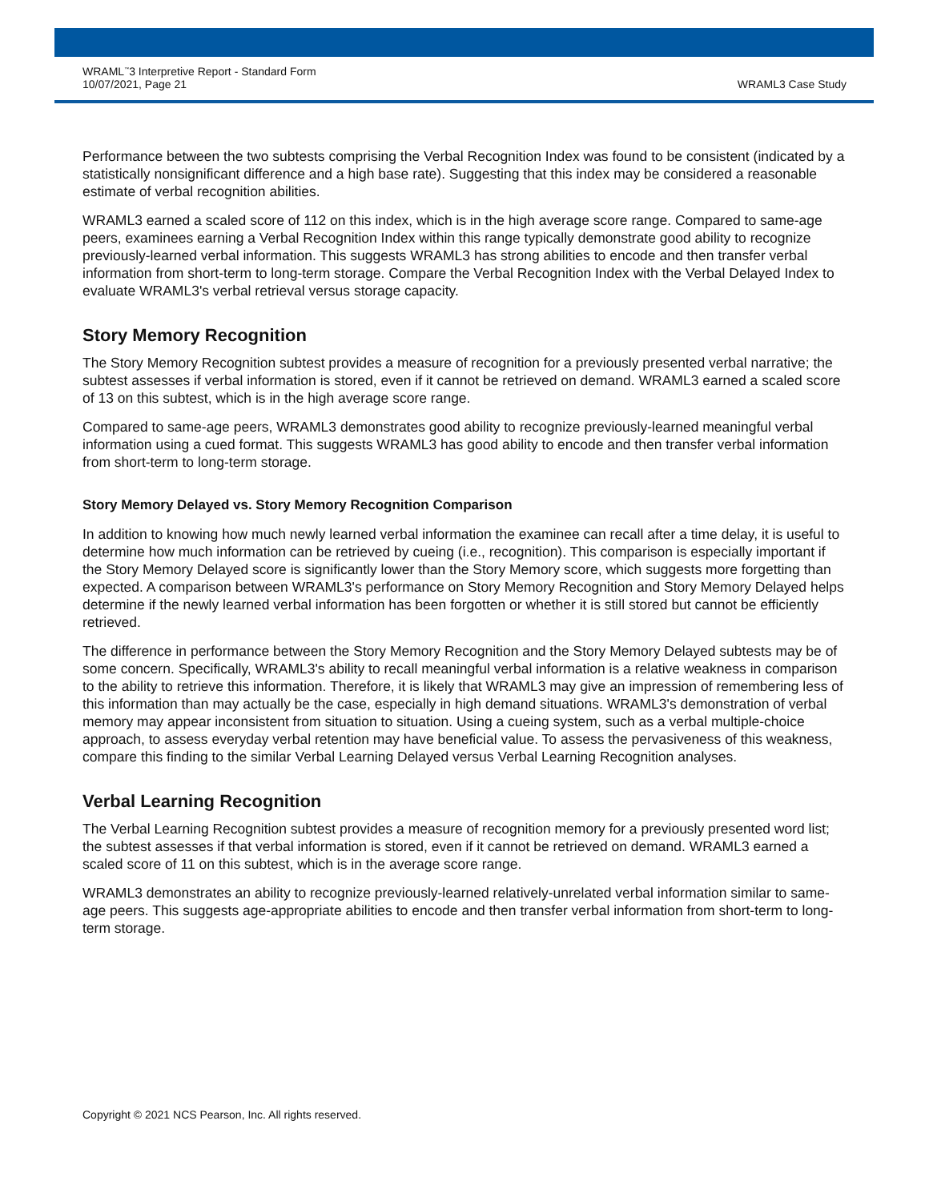WRAML<sup>™</sup>3 Interpretive Report - Standard Form
10/07/2021, Page 21
WRAML3 Case Study
Performance between the two subtests comprising the Verbal Recognition Index was found to be consistent (indicated by a statistically nonsignificant difference and a high base rate). Suggesting that this index may be considered a reasonable estimate of verbal recognition abilities.
WRAML3 earned a scaled score of 112 on this index, which is in the high average score range. Compared to same-age peers, examinees earning a Verbal Recognition Index within this range typically demonstrate good ability to recognize previously-learned verbal information. This suggests WRAML3 has strong abilities to encode and then transfer verbal information from short-term to long-term storage. Compare the Verbal Recognition Index with the Verbal Delayed Index to evaluate WRAML3's verbal retrieval versus storage capacity.
Story Memory Recognition
The Story Memory Recognition subtest provides a measure of recognition for a previously presented verbal narrative; the subtest assesses if verbal information is stored, even if it cannot be retrieved on demand. WRAML3 earned a scaled score of 13 on this subtest, which is in the high average score range.
Compared to same-age peers, WRAML3 demonstrates good ability to recognize previously-learned meaningful verbal information using a cued format. This suggests WRAML3 has good ability to encode and then transfer verbal information from short-term to long-term storage.
Story Memory Delayed vs. Story Memory Recognition Comparison
In addition to knowing how much newly learned verbal information the examinee can recall after a time delay, it is useful to determine how much information can be retrieved by cueing (i.e., recognition). This comparison is especially important if the Story Memory Delayed score is significantly lower than the Story Memory score, which suggests more forgetting than expected. A comparison between WRAML3's performance on Story Memory Recognition and Story Memory Delayed helps determine if the newly learned verbal information has been forgotten or whether it is still stored but cannot be efficiently retrieved.
The difference in performance between the Story Memory Recognition and the Story Memory Delayed subtests may be of some concern. Specifically, WRAML3's ability to recall meaningful verbal information is a relative weakness in comparison to the ability to retrieve this information. Therefore, it is likely that WRAML3 may give an impression of remembering less of this information than may actually be the case, especially in high demand situations. WRAML3's demonstration of verbal memory may appear inconsistent from situation to situation. Using a cueing system, such as a verbal multiple-choice approach, to assess everyday verbal retention may have beneficial value. To assess the pervasiveness of this weakness, compare this finding to the similar Verbal Learning Delayed versus Verbal Learning Recognition analyses.
Verbal Learning Recognition
The Verbal Learning Recognition subtest provides a measure of recognition memory for a previously presented word list; the subtest assesses if that verbal information is stored, even if it cannot be retrieved on demand. WRAML3 earned a scaled score of 11 on this subtest, which is in the average score range.
WRAML3 demonstrates an ability to recognize previously-learned relatively-unrelated verbal information similar to same-age peers. This suggests age-appropriate abilities to encode and then transfer verbal information from short-term to long-term storage.
Copyright © 2021 NCS Pearson, Inc. All rights reserved.